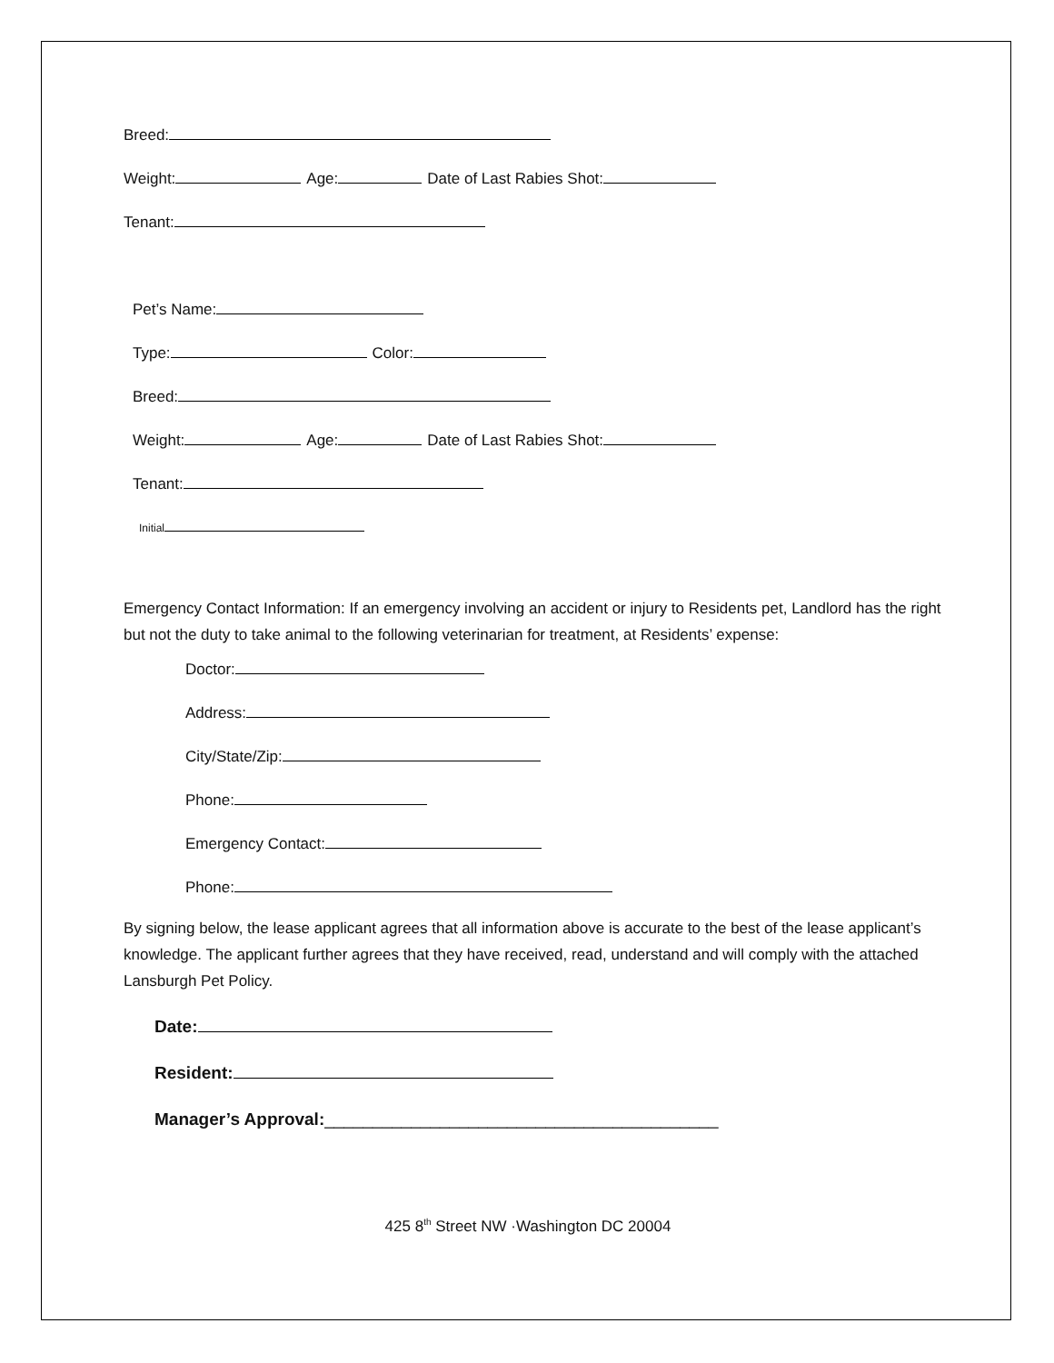Breed:
Weight: Age: Date of Last Rabies Shot:
Tenant:
Pet’s Name:
Type: Color:
Breed:
Weight: Age: Date of Last Rabies Shot:
Tenant:
Initial
Emergency Contact Information: If an emergency involving an accident or injury to Residents pet, Landlord has the right but not the duty to take animal to the following veterinarian for treatment, at Residents’ expense:
Doctor:
Address:
City/State/Zip:
Phone:
Emergency Contact:
Phone:
By signing below, the lease applicant agrees that all information above is accurate to the best of the lease applicant’s knowledge. The applicant further agrees that they have received, read, understand and will comply with the attached Lansburgh Pet Policy.
Date:
Resident:
Manager’s Approval:_________________________________________
425 8<sup>th</sup> Street NW ·Washington DC 20004